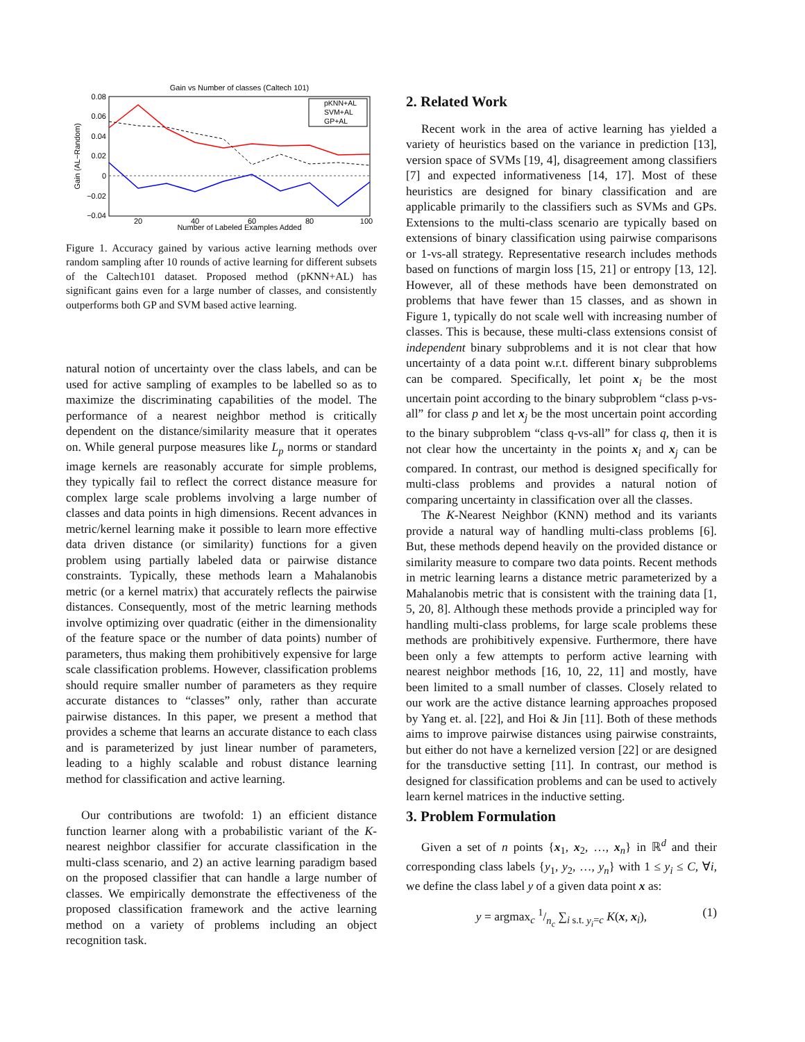Gain vs Number of classes (Caltech 101)
0.08
0.06
0.04
0.02
0
−0.02
−0.04
pKNN+AL
SVM+AL
GP+AL
20
40
60
80
100
Number of Labeled Examples Added
Gain (AL−Random)
Figure 1. Accuracy gained by various active learning methods over random sampling after 10 rounds of active learning for different subsets of the Caltech101 dataset. Proposed method (pKNN+AL) has significant gains even for a large number of classes, and consistently outperforms both GP and SVM based active learning.
natural notion of uncertainty over the class labels, and can be used for active sampling of examples to be labelled so as to maximize the discriminating capabilities of the model. The performance of a nearest neighbor method is critically dependent on the distance/similarity measure that it operates on. While general purpose measures like L<sub>p</sub> norms or standard image kernels are reasonably accurate for simple problems, they typically fail to reflect the correct distance measure for complex large scale problems involving a large number of classes and data points in high dimensions. Recent advances in metric/kernel learning make it possible to learn more effective data driven distance (or similarity) functions for a given problem using partially labeled data or pairwise distance constraints. Typically, these methods learn a Mahalanobis metric (or a kernel matrix) that accurately reflects the pairwise distances. Consequently, most of the metric learning methods involve optimizing over quadratic (either in the dimensionality of the feature space or the number of data points) number of parameters, thus making them prohibitively expensive for large scale classification problems. However, classification problems should require smaller number of parameters as they require accurate distances to “classes” only, rather than accurate pairwise distances. In this paper, we present a method that provides a scheme that learns an accurate distance to each class and is parameterized by just linear number of parameters, leading to a highly scalable and robust distance learning method for classification and active learning.
Our contributions are twofold: 1) an efficient distance function learner along with a probabilistic variant of the K-nearest neighbor classifier for accurate classification in the multi-class scenario, and 2) an active learning paradigm based on the proposed classifier that can handle a large number of classes. We empirically demonstrate the effectiveness of the proposed classification framework and the active learning method on a variety of problems including an object recognition task.
2. Related Work
Recent work in the area of active learning has yielded a variety of heuristics based on the variance in prediction [13], version space of SVMs [19, 4], disagreement among classifiers [7] and expected informativeness [14, 17]. Most of these heuristics are designed for binary classification and are applicable primarily to the classifiers such as SVMs and GPs. Extensions to the multi-class scenario are typically based on extensions of binary classification using pairwise comparisons or 1-vs-all strategy. Representative research includes methods based on functions of margin loss [15, 21] or entropy [13, 12]. However, all of these methods have been demonstrated on problems that have fewer than 15 classes, and as shown in Figure 1, typically do not scale well with increasing number of classes. This is because, these multi-class extensions consist of independent binary subproblems and it is not clear that how uncertainty of a data point w.r.t. different binary subproblems can be compared. Specifically, let point x<sub>i</sub> be the most uncertain point according to the binary subproblem “class p-vs-all” for class p and let x<sub>j</sub> be the most uncertain point according to the binary subproblem “class q-vs-all” for class q, then it is not clear how the uncertainty in the points x<sub>i</sub> and x<sub>j</sub> can be compared. In contrast, our method is designed specifically for multi-class problems and provides a natural notion of comparing uncertainty in classification over all the classes.
The K-Nearest Neighbor (KNN) method and its variants provide a natural way of handling multi-class problems [6]. But, these methods depend heavily on the provided distance or similarity measure to compare two data points. Recent methods in metric learning learns a distance metric parameterized by a Mahalanobis metric that is consistent with the training data [1, 5, 20, 8]. Although these methods provide a principled way for handling multi-class problems, for large scale problems these methods are prohibitively expensive. Furthermore, there have been only a few attempts to perform active learning with nearest neighbor methods [16, 10, 22, 11] and mostly, have been limited to a small number of classes. Closely related to our work are the active distance learning approaches proposed by Yang et. al. [22], and Hoi & Jin [11]. Both of these methods aims to improve pairwise distances using pairwise constraints, but either do not have a kernelized version [22] or are designed for the transductive setting [11]. In contrast, our method is designed for classification problems and can be used to actively learn kernel matrices in the inductive setting.
3. Problem Formulation
Given a set of n points {x<sub>1</sub>, x<sub>2</sub>, …, x<sub>n</sub>} in ℝ<sup>d</sup> and their corresponding class labels {y<sub>1</sub>, y<sub>2</sub>, …, y<sub>n</sub>} with 1 ≤ y<sub>i</sub> ≤ C, ∀i, we define the class label y of a given data point x as:
y = argmax<sub>c</sub> 1/n<sub>c</sub> ∑<sub>i s.t. y<sub>i</sub>=c</sub> K(x, x<sub>i</sub>), (1)